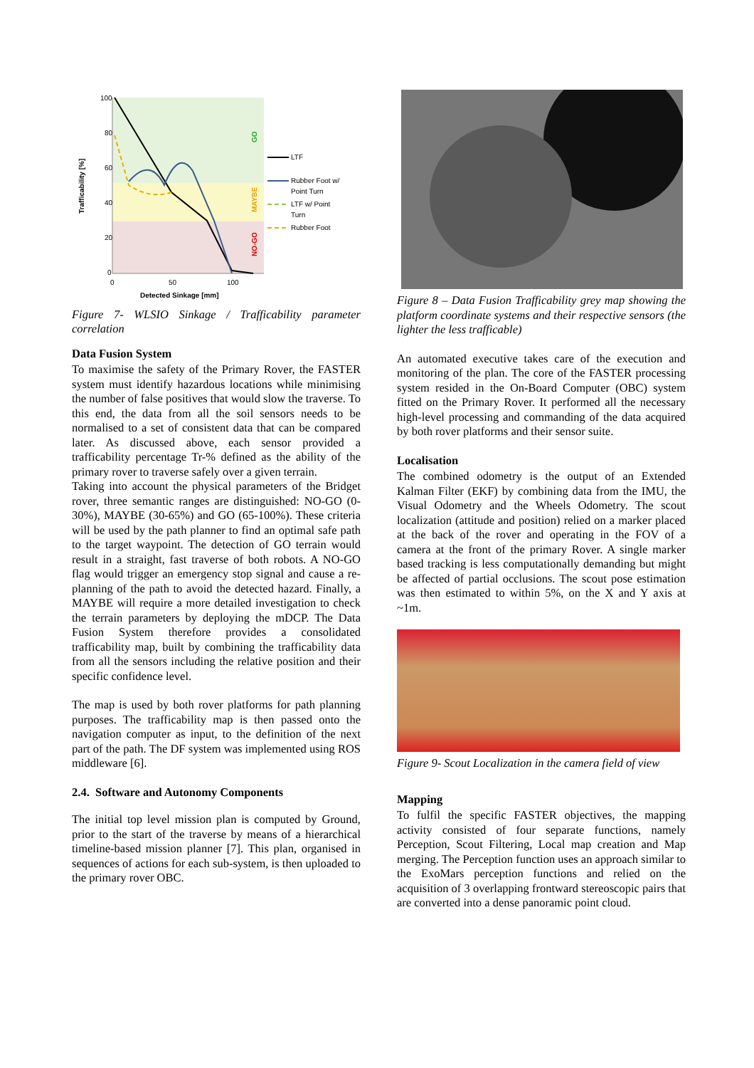100
80
60
40
20
0
0
50
100
Detected Sinkage [mm]
Trafficability [%]
GO
MAYBE
NO-GO
LTF
Rubber Foot w/
Point Turn
LTF w/ Point
Turn
Rubber Foot
Figure 7- WLSIO Sinkage / Trafficability parameter correlation
Data Fusion System
To maximise the safety of the Primary Rover, the FASTER system must identify hazardous locations while minimising the number of false positives that would slow the traverse. To this end, the data from all the soil sensors needs to be normalised to a set of consistent data that can be compared later. As discussed above, each sensor provided a trafficability percentage Tr-% defined as the ability of the primary rover to traverse safely over a given terrain.
Taking into account the physical parameters of the Bridget rover, three semantic ranges are distinguished: NO-GO (0-30%), MAYBE (30-65%) and GO (65-100%). These criteria will be used by the path planner to find an optimal safe path to the target waypoint. The detection of GO terrain would result in a straight, fast traverse of both robots. A NO-GO flag would trigger an emergency stop signal and cause a re-planning of the path to avoid the detected hazard. Finally, a MAYBE will require a more detailed investigation to check the terrain parameters by deploying the mDCP. The Data Fusion System therefore provides a consolidated trafficability map, built by combining the trafficability data from all the sensors including the relative position and their specific confidence level.
The map is used by both rover platforms for path planning purposes. The trafficability map is then passed onto the navigation computer as input, to the definition of the next part of the path. The DF system was implemented using ROS middleware [6].
2.4. Software and Autonomy Components
The initial top level mission plan is computed by Ground, prior to the start of the traverse by means of a hierarchical timeline-based mission planner [7]. This plan, organised in sequences of actions for each sub-system, is then uploaded to the primary rover OBC.
Figure 8 – Data Fusion Trafficability grey map showing the platform coordinate systems and their respective sensors (the lighter the less trafficable)
An automated executive takes care of the execution and monitoring of the plan. The core of the FASTER processing system resided in the On-Board Computer (OBC) system fitted on the Primary Rover. It performed all the necessary high-level processing and commanding of the data acquired by both rover platforms and their sensor suite.
Localisation
The combined odometry is the output of an Extended Kalman Filter (EKF) by combining data from the IMU, the Visual Odometry and the Wheels Odometry. The scout localization (attitude and position) relied on a marker placed at the back of the rover and operating in the FOV of a camera at the front of the primary Rover. A single marker based tracking is less computationally demanding but might be affected of partial occlusions. The scout pose estimation was then estimated to within 5%, on the X and Y axis at ~1m.
Figure 9- Scout Localization in the camera field of view
Mapping
To fulfil the specific FASTER objectives, the mapping activity consisted of four separate functions, namely Perception, Scout Filtering, Local map creation and Map merging. The Perception function uses an approach similar to the ExoMars perception functions and relied on the acquisition of 3 overlapping frontward stereoscopic pairs that are converted into a dense panoramic point cloud.